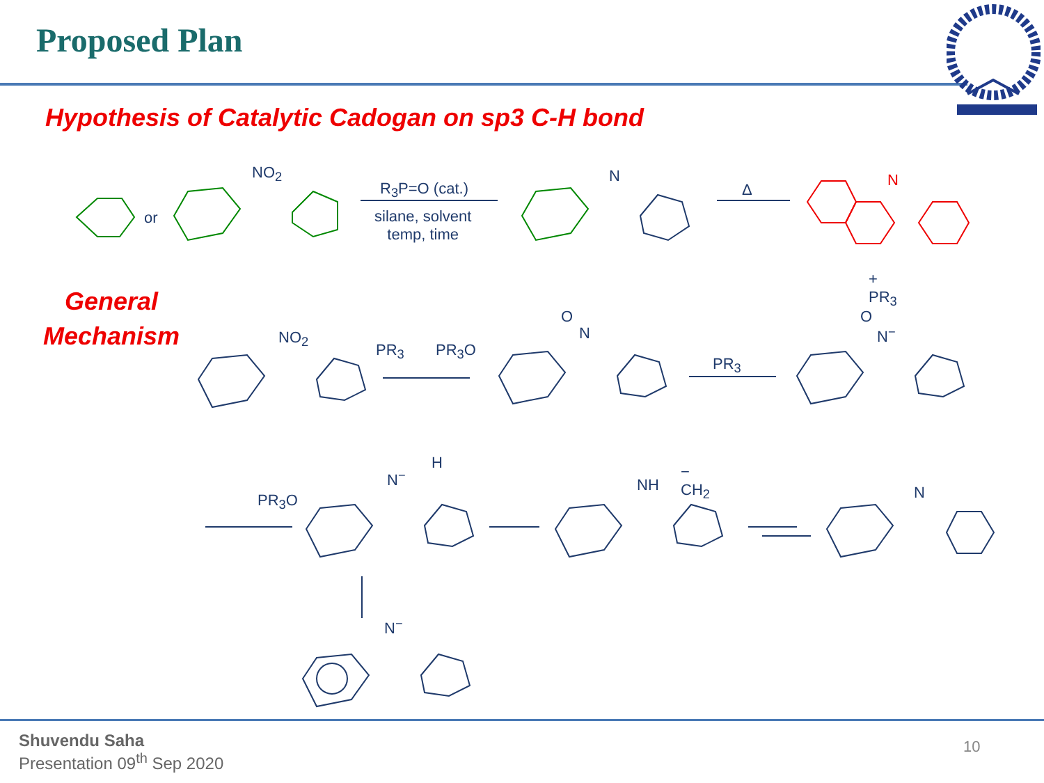Proposed Plan
Hypothesis of Catalytic Cadogan on sp3 C-H bond
General
Mechanism
NO<sub>2</sub>
or
R<sub>3</sub>P=O (cat.)
silane, solvent
temp, time
N
Δ
N
NO<sub>2</sub>
PR<sub>3</sub> PR<sub>3</sub>O
O
N
PR<sub>3</sub>
+
PR<sub>3</sub>
O
N<sup>−</sup>
PR<sub>3</sub>O
H
N<sup>−</sup> NH
−
CH<sub>2</sub>
N
N<sup>−</sup>
Shuvendu Saha
Presentation 09<sup>th</sup> Sep 2020
10